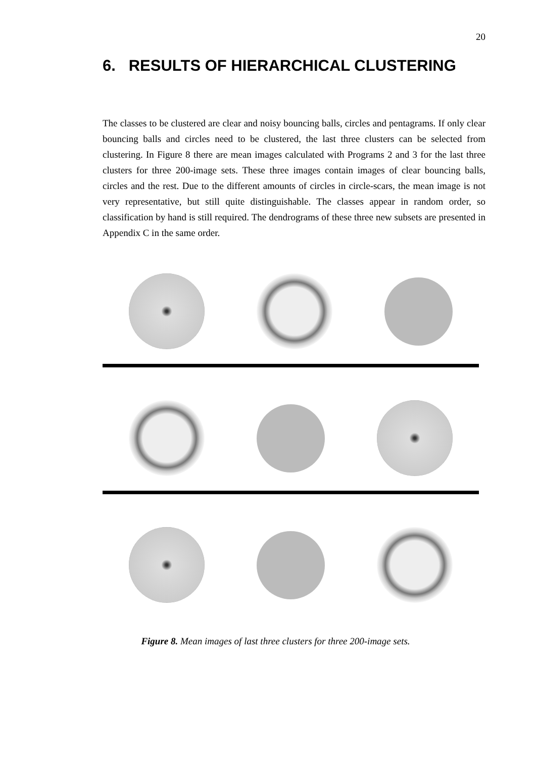20
6. RESULTS OF HIERARCHICAL CLUSTERING
The classes to be clustered are clear and noisy bouncing balls, circles and pentagrams. If only clear bouncing balls and circles need to be clustered, the last three clusters can be selected from clustering. In Figure 8 there are mean images calculated with Programs 2 and 3 for the last three clusters for three 200-image sets. These three images contain images of clear bouncing balls, circles and the rest. Due to the different amounts of circles in circle-scars, the mean image is not very representative, but still quite distinguishable. The classes appear in random order, so classification by hand is still required. The dendrograms of these three new subsets are presented in Appendix C in the same order.
Figure 8. Mean images of last three clusters for three 200-image sets.